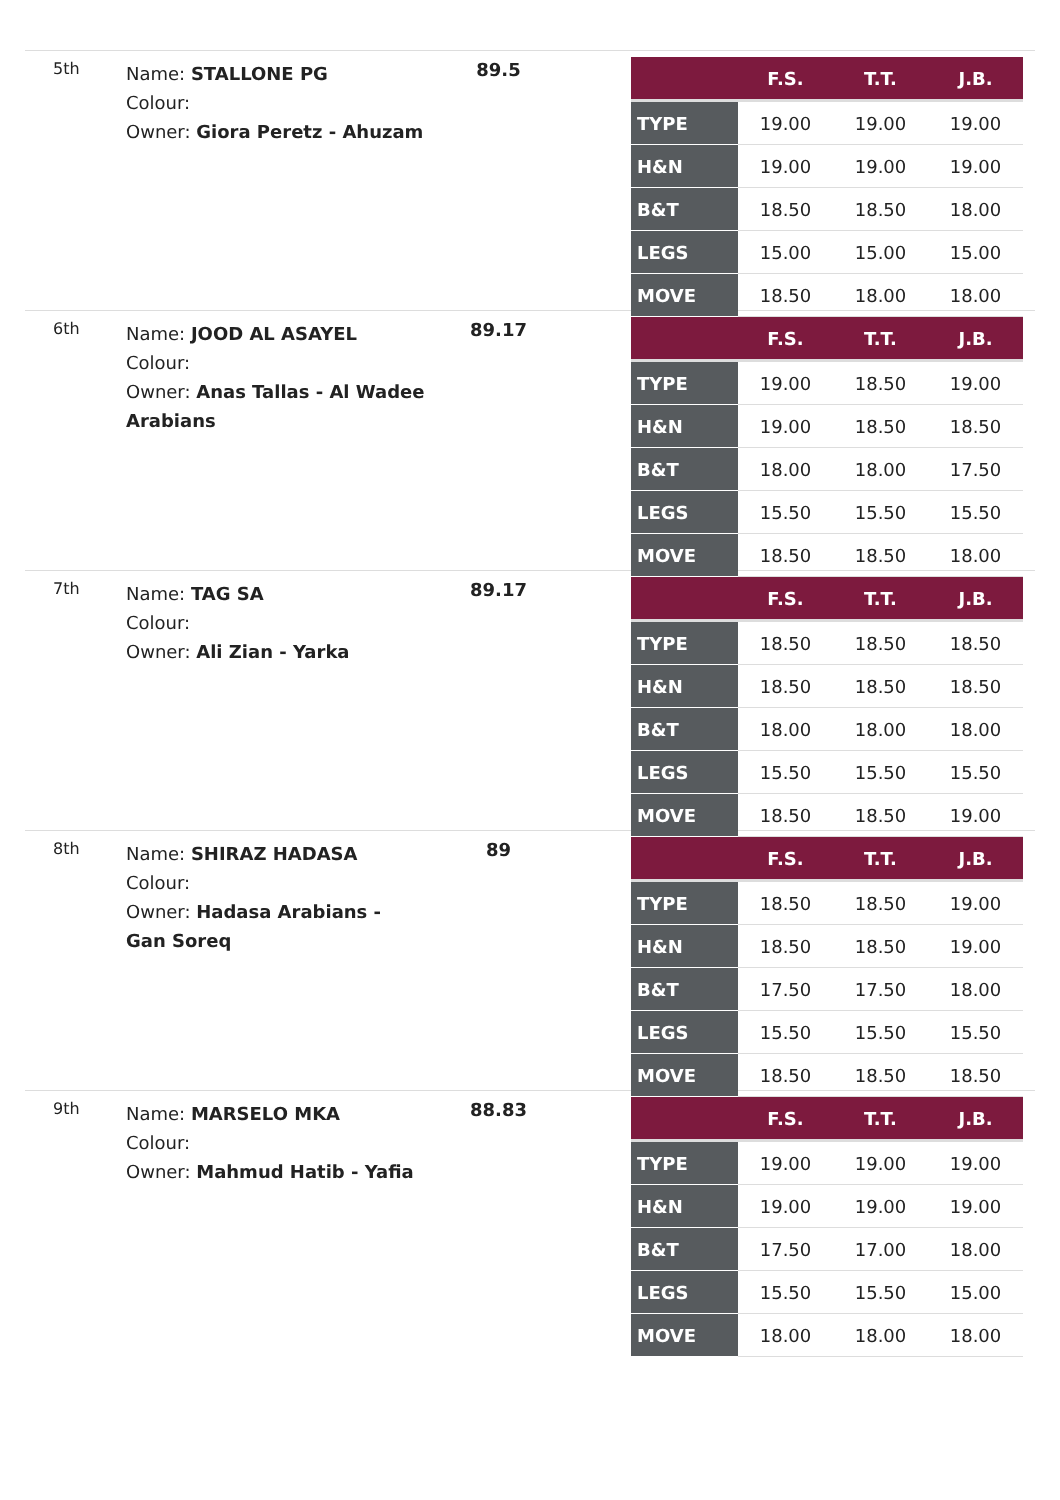5th
Name: STALLONE PG
Colour:
Owner: Giora Peretz - Ahuzam
89.5
| | F.S. | T.T. | J.B. |
| --- | --- | --- | --- |
| TYPE | 19.00 | 19.00 | 19.00 |
| H&N | 19.00 | 19.00 | 19.00 |
| B&T | 18.50 | 18.50 | 18.00 |
| LEGS | 15.00 | 15.00 | 15.00 |
| MOVE | 18.50 | 18.00 | 18.00 |
6th
Name: JOOD AL ASAYEL
Colour:
Owner: Anas Tallas - Al Wadee Arabians
89.17
| | F.S. | T.T. | J.B. |
| --- | --- | --- | --- |
| TYPE | 19.00 | 18.50 | 19.00 |
| H&N | 19.00 | 18.50 | 18.50 |
| B&T | 18.00 | 18.00 | 17.50 |
| LEGS | 15.50 | 15.50 | 15.50 |
| MOVE | 18.50 | 18.50 | 18.00 |
7th
Name: TAG SA
Colour:
Owner: Ali Zian - Yarka
89.17
| | F.S. | T.T. | J.B. |
| --- | --- | --- | --- |
| TYPE | 18.50 | 18.50 | 18.50 |
| H&N | 18.50 | 18.50 | 18.50 |
| B&T | 18.00 | 18.00 | 18.00 |
| LEGS | 15.50 | 15.50 | 15.50 |
| MOVE | 18.50 | 18.50 | 19.00 |
8th
Name: SHIRAZ HADASA
Colour:
Owner: Hadasa Arabians - Gan Soreq
89
| | F.S. | T.T. | J.B. |
| --- | --- | --- | --- |
| TYPE | 18.50 | 18.50 | 19.00 |
| H&N | 18.50 | 18.50 | 19.00 |
| B&T | 17.50 | 17.50 | 18.00 |
| LEGS | 15.50 | 15.50 | 15.50 |
| MOVE | 18.50 | 18.50 | 18.50 |
9th
Name: MARSELO MKA
Colour:
Owner: Mahmud Hatib - Yafia
88.83
| | F.S. | T.T. | J.B. |
| --- | --- | --- | --- |
| TYPE | 19.00 | 19.00 | 19.00 |
| H&N | 19.00 | 19.00 | 19.00 |
| B&T | 17.50 | 17.00 | 18.00 |
| LEGS | 15.50 | 15.50 | 15.00 |
| MOVE | 18.00 | 18.00 | 18.00 |